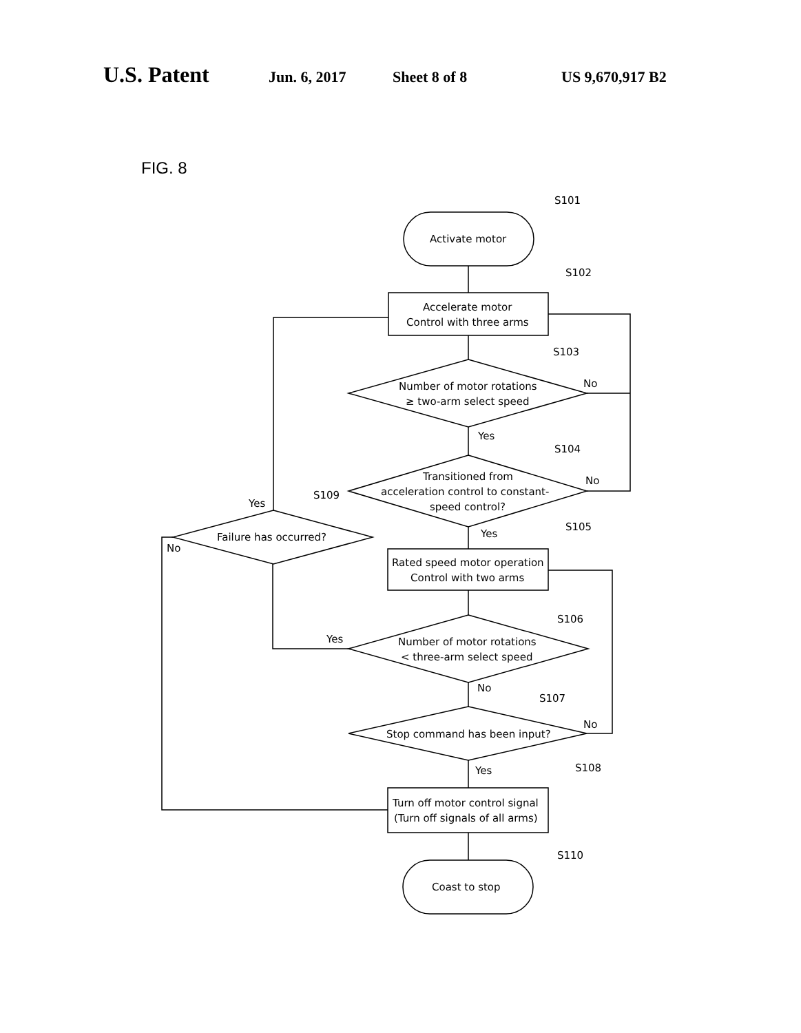U.S. Patent Jun. 6, 2017 Sheet 8 of 8 US 9,670,917 B2
FIG. 8
Activate motor
Accelerate motor
Control with three arms
Number of motor rotations
≥ two-arm select speed
Transitioned from
acceleration control to constant-
speed control?
Rated speed motor operation
Control with two arms
Number of motor rotations
< three-arm select speed
Stop command has been input?
Turn off motor control signal
(Turn off signals of all arms)
Coast to stop
Failure has occurred?
S101
S102
S103
S104
S105
S106
S107
S108
S109
S110
No
Yes
No
Yes
Yes
No
Yes
No
No
Yes